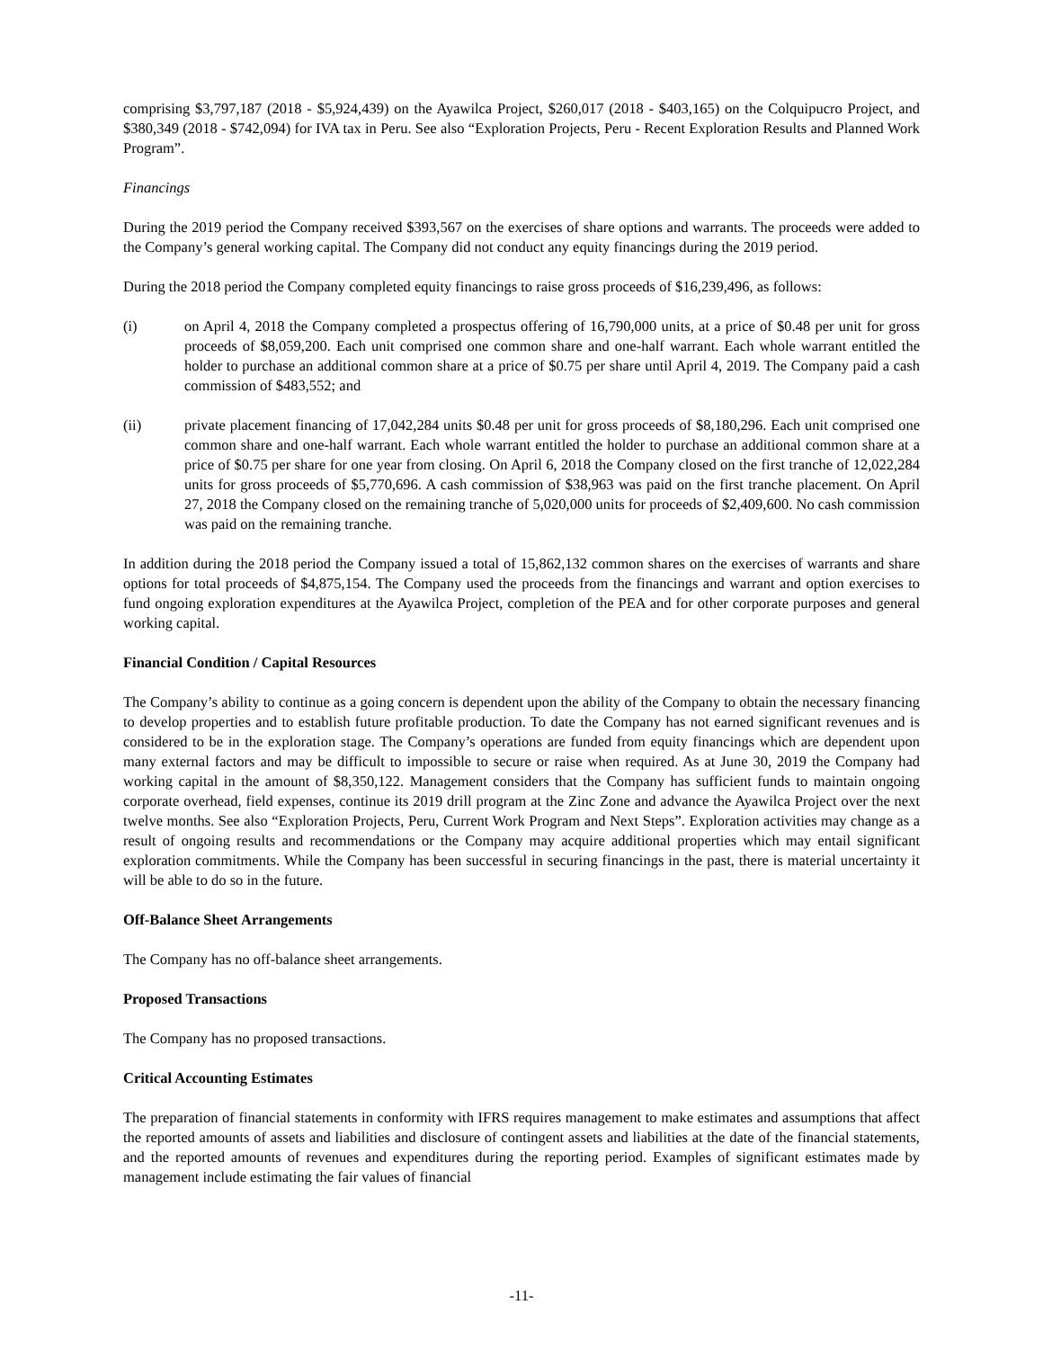comprising $3,797,187 (2018 - $5,924,439) on the Ayawilca Project, $260,017 (2018 - $403,165) on the Colquipucro Project, and $380,349 (2018 - $742,094) for IVA tax in Peru. See also “Exploration Projects, Peru - Recent Exploration Results and Planned Work Program”.
Financings
During the 2019 period the Company received $393,567 on the exercises of share options and warrants. The proceeds were added to the Company’s general working capital. The Company did not conduct any equity financings during the 2019 period.
During the 2018 period the Company completed equity financings to raise gross proceeds of $16,239,496, as follows:
(i) on April 4, 2018 the Company completed a prospectus offering of 16,790,000 units, at a price of $0.48 per unit for gross proceeds of $8,059,200. Each unit comprised one common share and one-half warrant. Each whole warrant entitled the holder to purchase an additional common share at a price of $0.75 per share until April 4, 2019. The Company paid a cash commission of $483,552; and
(ii) private placement financing of 17,042,284 units $0.48 per unit for gross proceeds of $8,180,296. Each unit comprised one common share and one-half warrant. Each whole warrant entitled the holder to purchase an additional common share at a price of $0.75 per share for one year from closing. On April 6, 2018 the Company closed on the first tranche of 12,022,284 units for gross proceeds of $5,770,696. A cash commission of $38,963 was paid on the first tranche placement. On April 27, 2018 the Company closed on the remaining tranche of 5,020,000 units for proceeds of $2,409,600. No cash commission was paid on the remaining tranche.
In addition during the 2018 period the Company issued a total of 15,862,132 common shares on the exercises of warrants and share options for total proceeds of $4,875,154. The Company used the proceeds from the financings and warrant and option exercises to fund ongoing exploration expenditures at the Ayawilca Project, completion of the PEA and for other corporate purposes and general working capital.
Financial Condition / Capital Resources
The Company’s ability to continue as a going concern is dependent upon the ability of the Company to obtain the necessary financing to develop properties and to establish future profitable production. To date the Company has not earned significant revenues and is considered to be in the exploration stage. The Company’s operations are funded from equity financings which are dependent upon many external factors and may be difficult to impossible to secure or raise when required. As at June 30, 2019 the Company had working capital in the amount of $8,350,122. Management considers that the Company has sufficient funds to maintain ongoing corporate overhead, field expenses, continue its 2019 drill program at the Zinc Zone and advance the Ayawilca Project over the next twelve months. See also “Exploration Projects, Peru, Current Work Program and Next Steps”. Exploration activities may change as a result of ongoing results and recommendations or the Company may acquire additional properties which may entail significant exploration commitments. While the Company has been successful in securing financings in the past, there is material uncertainty it will be able to do so in the future.
Off-Balance Sheet Arrangements
The Company has no off-balance sheet arrangements.
Proposed Transactions
The Company has no proposed transactions.
Critical Accounting Estimates
The preparation of financial statements in conformity with IFRS requires management to make estimates and assumptions that affect the reported amounts of assets and liabilities and disclosure of contingent assets and liabilities at the date of the financial statements, and the reported amounts of revenues and expenditures during the reporting period. Examples of significant estimates made by management include estimating the fair values of financial
-11-